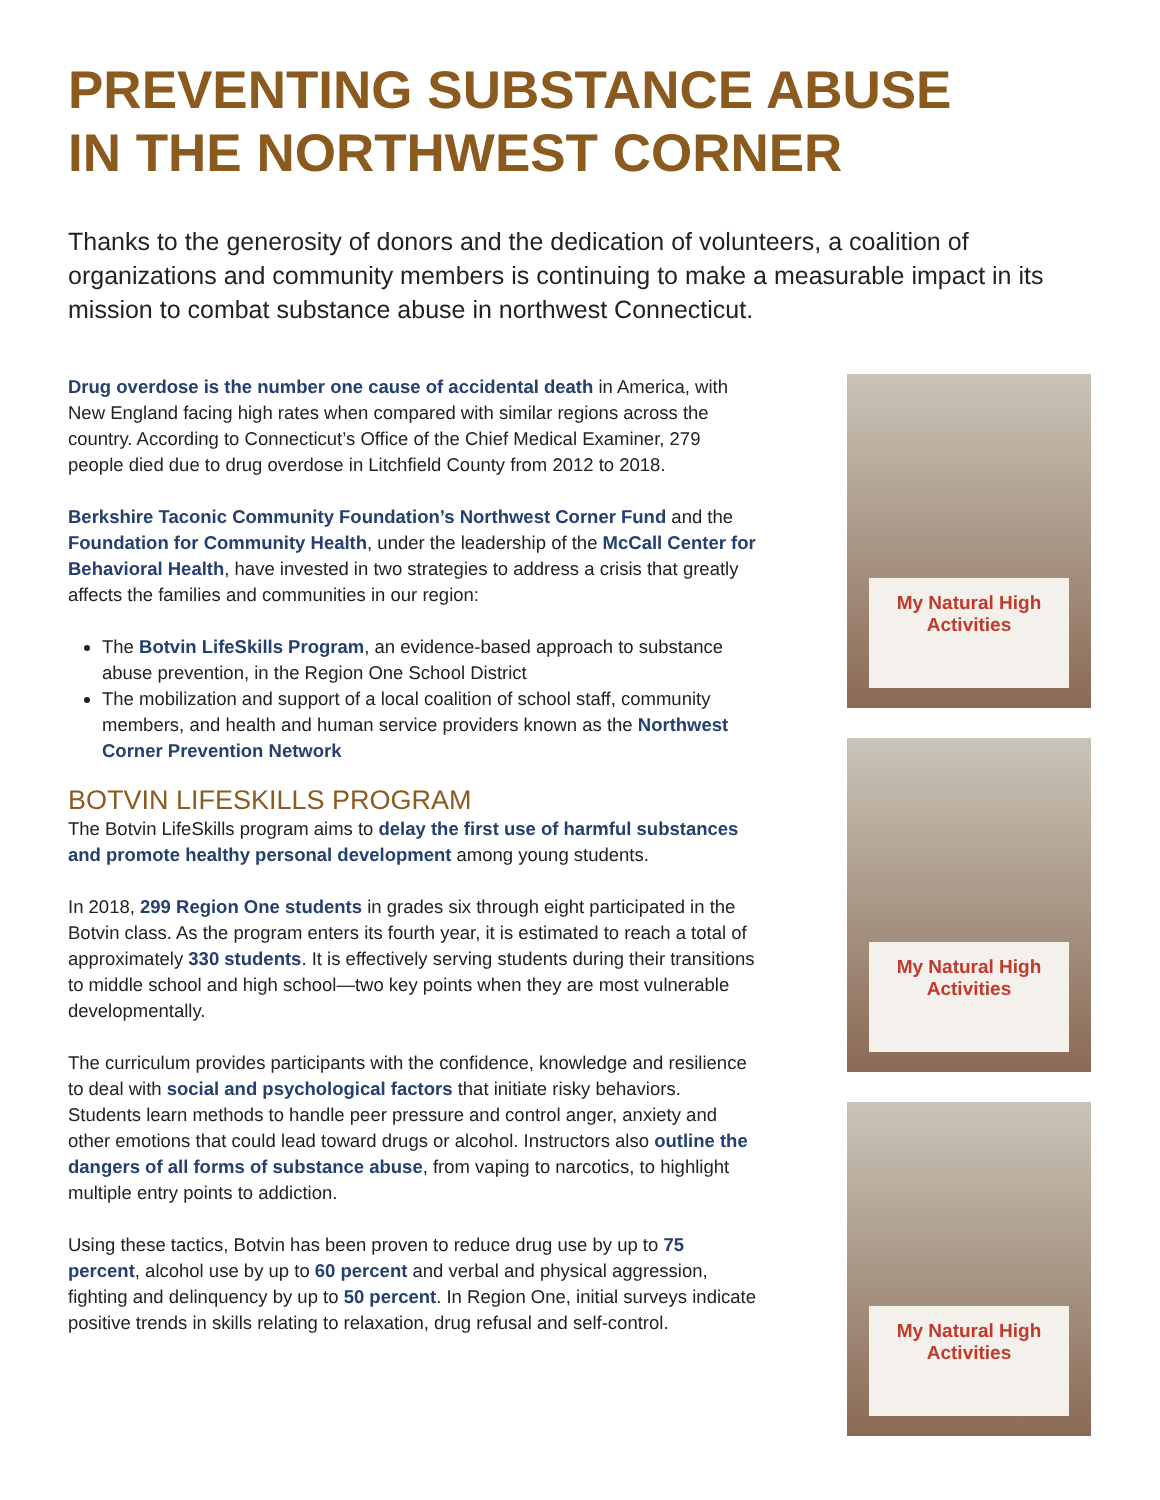PREVENTING SUBSTANCE ABUSE
IN THE NORTHWEST CORNER
Thanks to the generosity of donors and the dedication of volunteers, a coalition of organizations and community members is continuing to make a measurable impact in its mission to combat substance abuse in northwest Connecticut.
Drug overdose is the number one cause of accidental death in America, with New England facing high rates when compared with similar regions across the country. According to Connecticut’s Office of the Chief Medical Examiner, 279 people died due to drug overdose in Litchfield County from 2012 to 2018.
Berkshire Taconic Community Foundation’s Northwest Corner Fund and the Foundation for Community Health, under the leadership of the McCall Center for Behavioral Health, have invested in two strategies to address a crisis that greatly affects the families and communities in our region:
The Botvin LifeSkills Program, an evidence-based approach to substance abuse prevention, in the Region One School District
The mobilization and support of a local coalition of school staff, community members, and health and human service providers known as the Northwest Corner Prevention Network
BOTVIN LIFESKILLS PROGRAM
The Botvin LifeSkills program aims to delay the first use of harmful substances and promote healthy personal development among young students.
In 2018, 299 Region One students in grades six through eight participated in the Botvin class. As the program enters its fourth year, it is estimated to reach a total of approximately 330 students. It is effectively serving students during their transitions to middle school and high school—two key points when they are most vulnerable developmentally.
The curriculum provides participants with the confidence, knowledge and resilience to deal with social and psychological factors that initiate risky behaviors. Students learn methods to handle peer pressure and control anger, anxiety and other emotions that could lead toward drugs or alcohol. Instructors also outline the dangers of all forms of substance abuse, from vaping to narcotics, to highlight multiple entry points to addiction.
Using these tactics, Botvin has been proven to reduce drug use by up to 75 percent, alcohol use by up to 60 percent and verbal and physical aggression, fighting and delinquency by up to 50 percent. In Region One, initial surveys indicate positive trends in skills relating to relaxation, drug refusal and self-control.
My Natural High
Activities
My Natural High
Activities
My Natural High
Activities